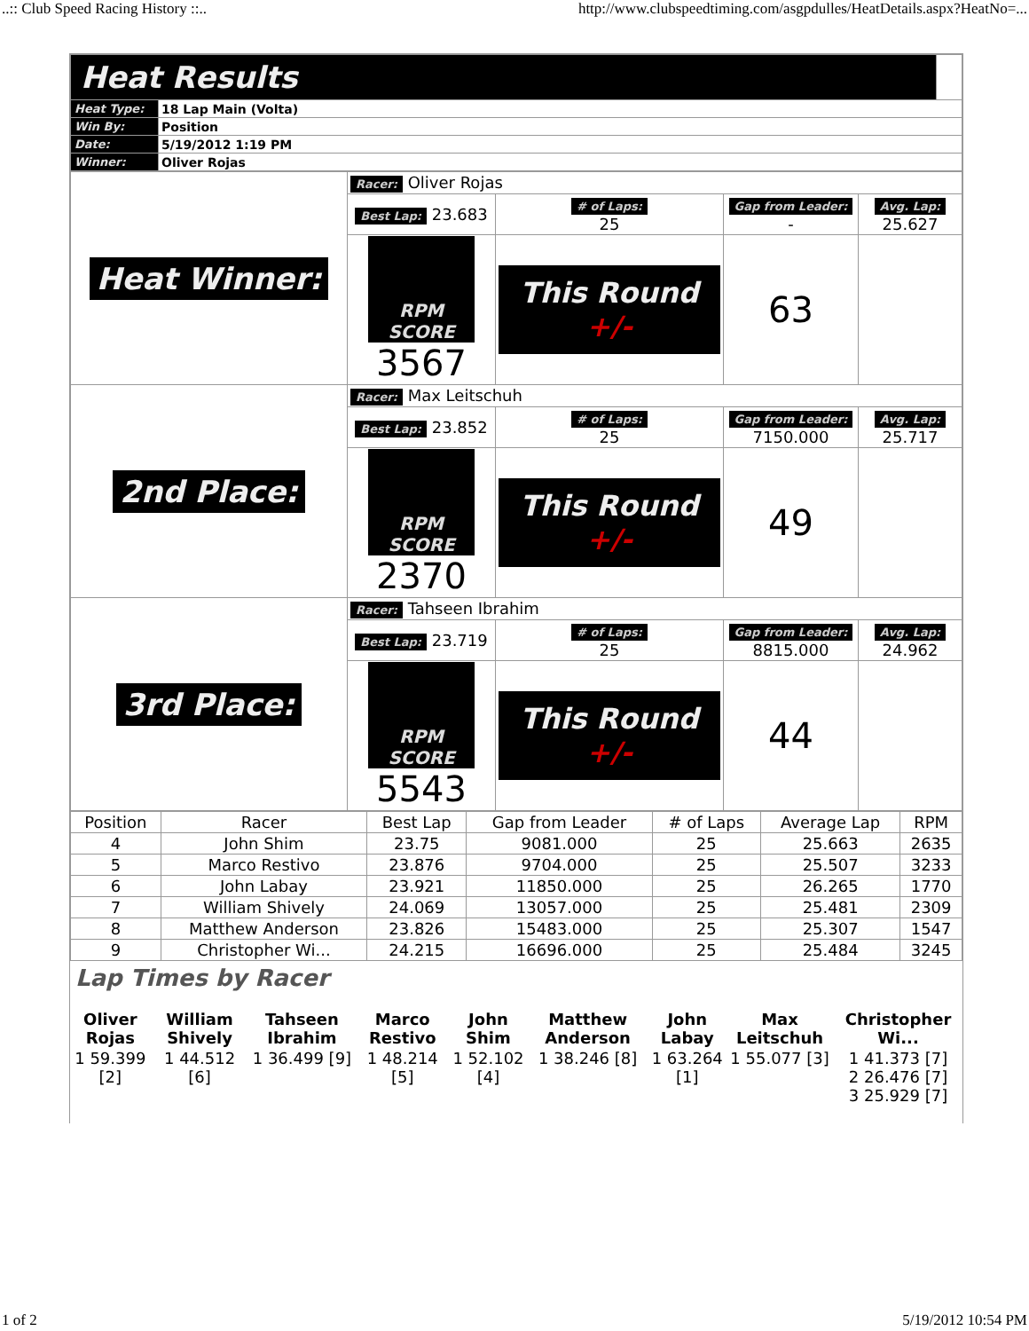..:: Club Speed Racing History ::.. http://www.clubspeedtiming.com/asgpdulles/HeatDetails.aspx?HeatNo=...
| Heat Results | | |
| Heat Type: | 18 Lap Main (Volta) | |
| Win By: | Position | |
| Date: | 5/19/2012 1:19 PM | |
| Winner: | Oliver Rojas | |
| Heat Winner: | Racer: Oliver Rojas | | | |
| | Best Lap: 23.683 | # of Laps: 25 | Gap from Leader: - | Avg. Lap: 25.627 |
| | RPM SCORE 3567 | This Round +/- | 63 | |
| 2nd Place: | Racer: Max Leitschuh | | | |
| | Best Lap: 23.852 | # of Laps: 25 | Gap from Leader: 7150.000 | Avg. Lap: 25.717 |
| | RPM SCORE 2370 | This Round +/- | 49 | |
| 3rd Place: | Racer: Tahseen Ibrahim | | | |
| | Best Lap: 23.719 | # of Laps: 25 | Gap from Leader: 8815.000 | Avg. Lap: 24.962 |
| | RPM SCORE 5543 | This Round +/- | 44 | |
| Position | Racer | Best Lap | Gap from Leader | # of Laps | Average Lap | RPM |
| --- | --- | --- | --- | --- | --- | --- |
| 4 | John Shim | 23.75 | 9081.000 | 25 | 25.663 | 2635 |
| 5 | Marco Restivo | 23.876 | 9704.000 | 25 | 25.507 | 3233 |
| 6 | John Labay | 23.921 | 11850.000 | 25 | 26.265 | 1770 |
| 7 | William Shively | 24.069 | 13057.000 | 25 | 25.481 | 2309 |
| 8 | Matthew Anderson | 23.826 | 15483.000 | 25 | 25.307 | 1547 |
| 9 | Christopher Wi... | 24.215 | 16696.000 | 25 | 25.484 | 3245 |
Lap Times by Racer
| Oliver Rojas | William Shively | Tahseen Ibrahim | Marco Restivo | John Shim | Matthew Anderson | John Labay | Max Leitschuh | Christopher Wi... |
| 1 59.399 [2] | 1 44.512 [6] | 1 36.499 [9] | 1 48.214 [5] | 1 52.102 [4] | 1 38.246 [8] | 1 63.264 [1] | 1 55.077 [3] | 1 41.373 [7] 2 26.476 [7] 3 25.929 [7] |
1 of 2 5/19/2012 10:54 PM